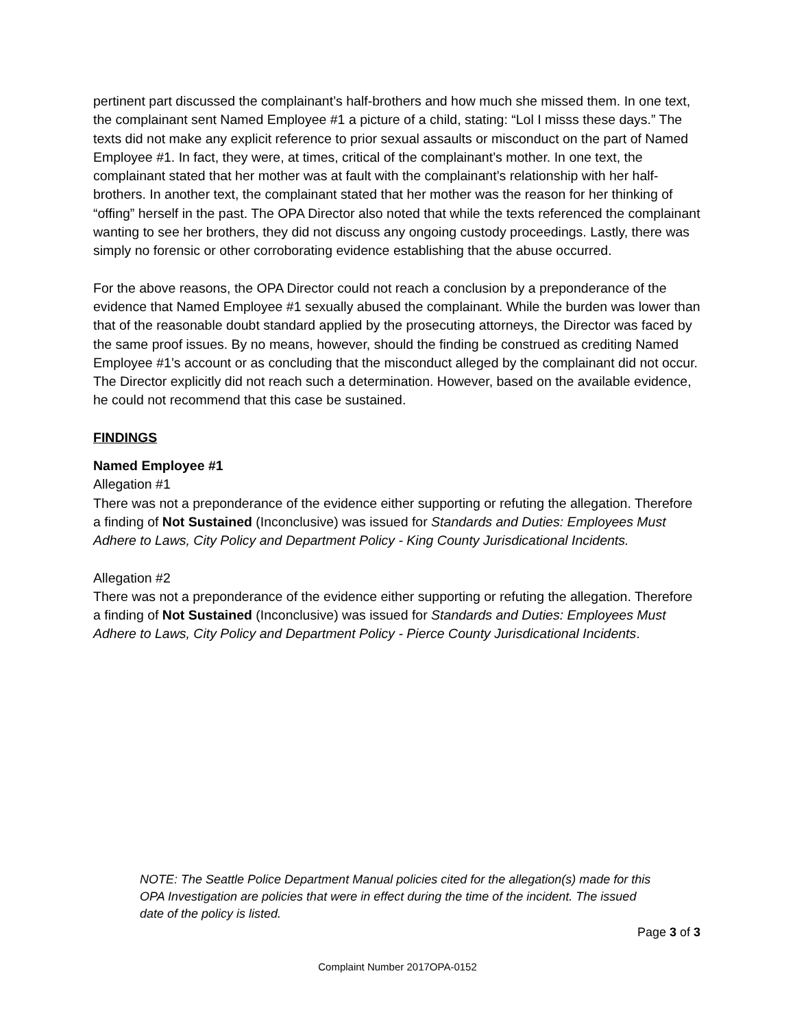pertinent part discussed the complainant’s half-brothers and how much she missed them. In one text, the complainant sent Named Employee #1 a picture of a child, stating: “Lol I misss these days.” The texts did not make any explicit reference to prior sexual assaults or misconduct on the part of Named Employee #1. In fact, they were, at times, critical of the complainant’s mother. In one text, the complainant stated that her mother was at fault with the complainant’s relationship with her half-brothers. In another text, the complainant stated that her mother was the reason for her thinking of “offing” herself in the past. The OPA Director also noted that while the texts referenced the complainant wanting to see her brothers, they did not discuss any ongoing custody proceedings. Lastly, there was simply no forensic or other corroborating evidence establishing that the abuse occurred.
For the above reasons, the OPA Director could not reach a conclusion by a preponderance of the evidence that Named Employee #1 sexually abused the complainant. While the burden was lower than that of the reasonable doubt standard applied by the prosecuting attorneys, the Director was faced by the same proof issues. By no means, however, should the finding be construed as crediting Named Employee #1’s account or as concluding that the misconduct alleged by the complainant did not occur. The Director explicitly did not reach such a determination. However, based on the available evidence, he could not recommend that this case be sustained.
FINDINGS
Named Employee #1
Allegation #1
There was not a preponderance of the evidence either supporting or refuting the allegation. Therefore a finding of Not Sustained (Inconclusive) was issued for Standards and Duties: Employees Must Adhere to Laws, City Policy and Department Policy - King County Jurisdicational Incidents.
Allegation #2
There was not a preponderance of the evidence either supporting or refuting the allegation. Therefore a finding of Not Sustained (Inconclusive) was issued for Standards and Duties: Employees Must Adhere to Laws, City Policy and Department Policy - Pierce County Jurisdicational Incidents.
NOTE: The Seattle Police Department Manual policies cited for the allegation(s) made for this OPA Investigation are policies that were in effect during the time of the incident. The issued date of the policy is listed.
Page 3 of 3
Complaint Number 2017OPA-0152